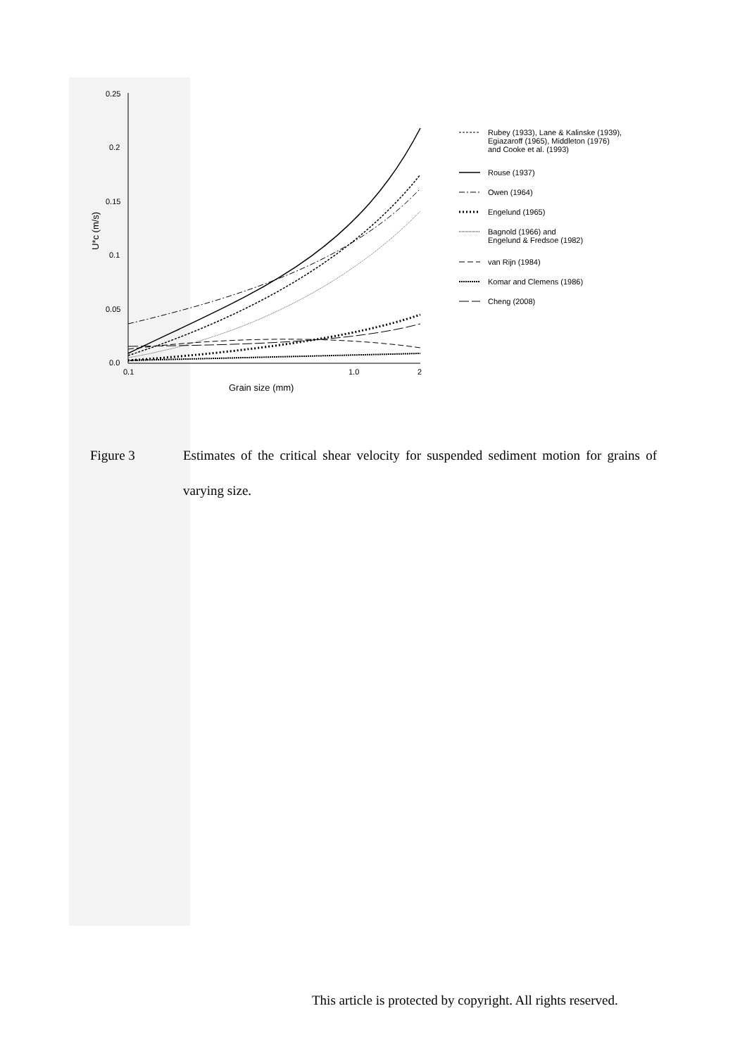0.25
0.2
0.15
0.1
0.05
0.0
0.1
1.0
2
Grain size (mm)
U*c (m/s)
Rubey (1933), Lane & Kalinske (1939),
Egiazaroff (1965), Middleton (1976)
and Cooke et al. (1993)
Rouse (1937)
Owen (1964)
Engelund (1965)
Bagnold (1966) and
Engelund & Fredsoe (1982)
van Rijn (1984)
Komar and Clemens (1986)
Cheng (2008)
Figure 3 Estimates of the critical shear velocity for suspended sediment motion for grains of varying size.
This article is protected by copyright. All rights reserved.